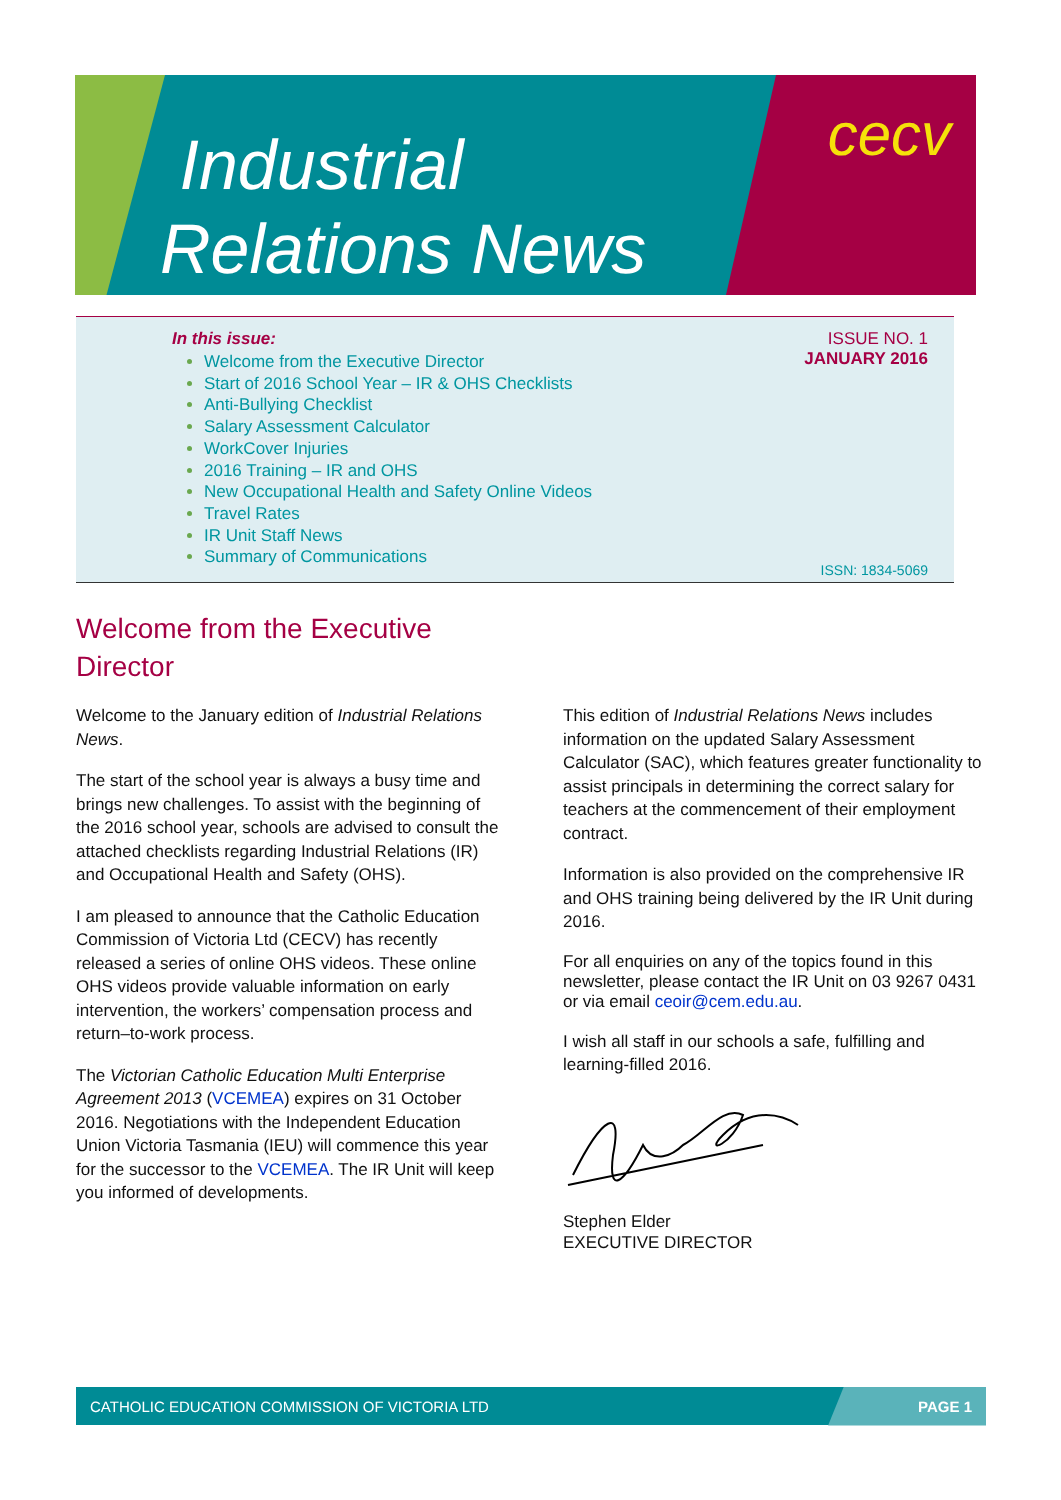Industrial
Relations News
cecv
ISSUE NO. 1
JANUARY 2016
In this issue:
Welcome from the Executive Director
Start of 2016 School Year – IR & OHS Checklists
Anti-Bullying Checklist
Salary Assessment Calculator
WorkCover Injuries
2016 Training – IR and OHS
New Occupational Health and Safety Online Videos
Travel Rates
IR Unit Staff News
Summary of Communications
ISSN: 1834-5069
Welcome from the Executive Director
Welcome to the January edition of Industrial Relations News.
The start of the school year is always a busy time and brings new challenges. To assist with the beginning of the 2016 school year, schools are advised to consult the attached checklists regarding Industrial Relations (IR) and Occupational Health and Safety (OHS).
I am pleased to announce that the Catholic Education Commission of Victoria Ltd (CECV) has recently released a series of online OHS videos. These online OHS videos provide valuable information on early intervention, the workers’ compensation process and return–to-work process.
The Victorian Catholic Education Multi Enterprise Agreement 2013 (VCEMEA) expires on 31 October 2016. Negotiations with the Independent Education Union Victoria Tasmania (IEU) will commence this year for the successor to the VCEMEA. The IR Unit will keep you informed of developments.
This edition of Industrial Relations News includes information on the updated Salary Assessment Calculator (SAC), which features greater functionality to assist principals in determining the correct salary for teachers at the commencement of their employment contract.
Information is also provided on the comprehensive IR and OHS training being delivered by the IR Unit during 2016.
For all enquiries on any of the topics found in this newsletter, please contact the IR Unit on 03 9267 0431 or via email ceoir@cem.edu.au.
I wish all staff in our schools a safe, fulfilling and learning-filled 2016.
Stephen Elder
EXECUTIVE DIRECTOR
CATHOLIC EDUCATION COMMISSION OF VICTORIA LTD PAGE 1